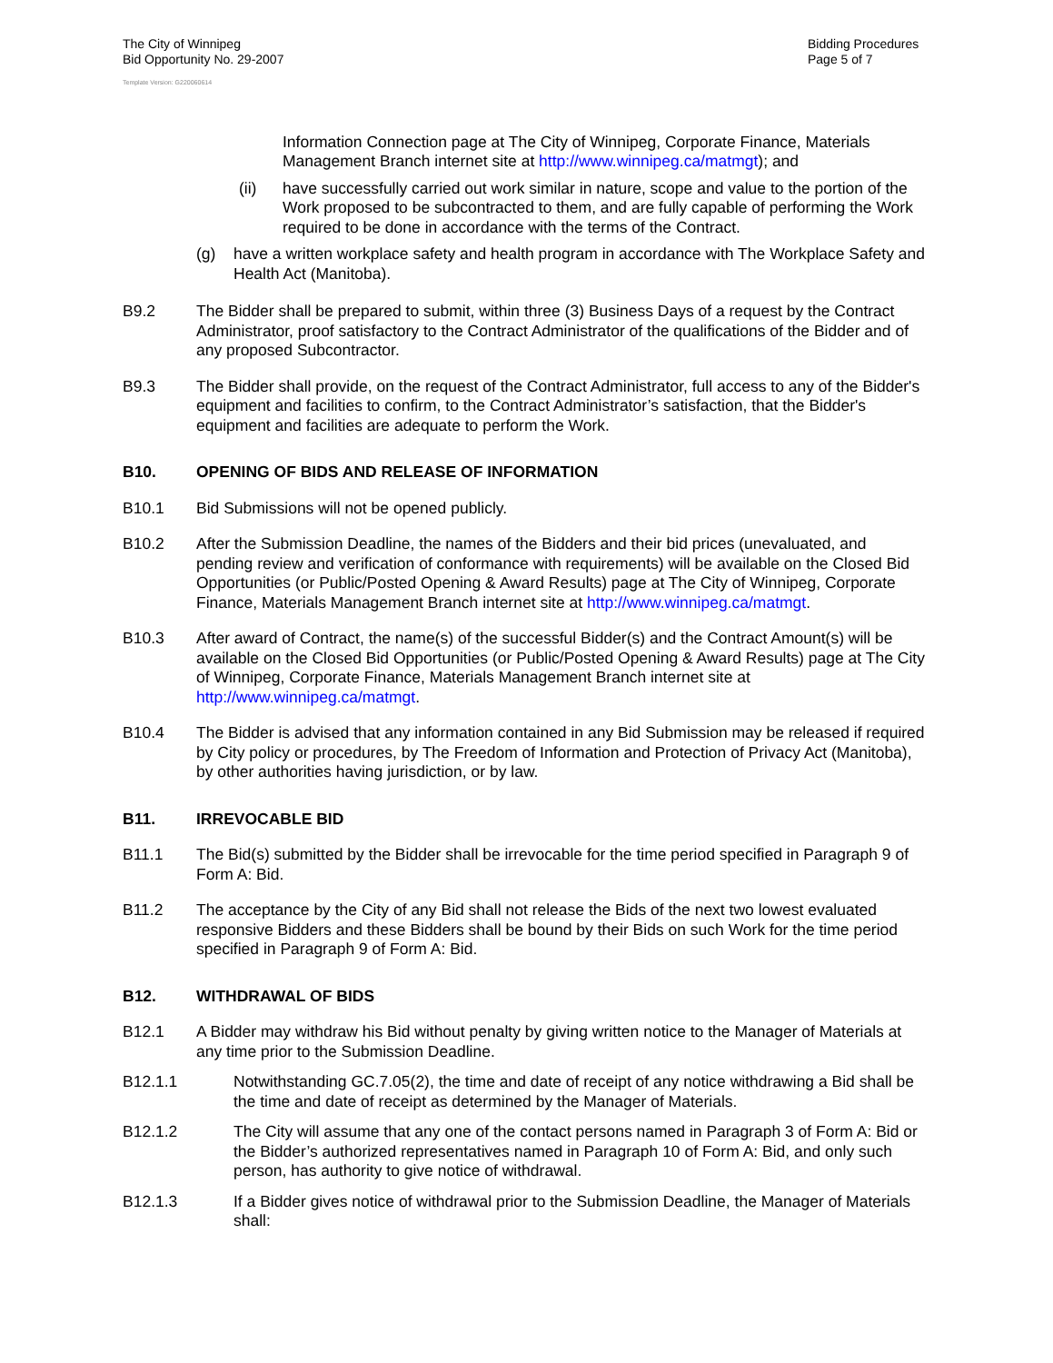The City of Winnipeg
Bid Opportunity No. 29-2007
Bidding Procedures
Page 5 of 7
Template Version: G220060614
Information Connection page at The City of Winnipeg, Corporate Finance, Materials Management Branch internet site at http://www.winnipeg.ca/matmgt); and
(ii) have successfully carried out work similar in nature, scope and value to the portion of the Work proposed to be subcontracted to them, and are fully capable of performing the Work required to be done in accordance with the terms of the Contract.
(g) have a written workplace safety and health program in accordance with The Workplace Safety and Health Act (Manitoba).
B9.2 The Bidder shall be prepared to submit, within three (3) Business Days of a request by the Contract Administrator, proof satisfactory to the Contract Administrator of the qualifications of the Bidder and of any proposed Subcontractor.
B9.3 The Bidder shall provide, on the request of the Contract Administrator, full access to any of the Bidder's equipment and facilities to confirm, to the Contract Administrator’s satisfaction, that the Bidder's equipment and facilities are adequate to perform the Work.
B10. OPENING OF BIDS AND RELEASE OF INFORMATION
B10.1 Bid Submissions will not be opened publicly.
B10.2 After the Submission Deadline, the names of the Bidders and their bid prices (unevaluated, and pending review and verification of conformance with requirements) will be available on the Closed Bid Opportunities (or Public/Posted Opening & Award Results) page at The City of Winnipeg, Corporate Finance, Materials Management Branch internet site at http://www.winnipeg.ca/matmgt.
B10.3 After award of Contract, the name(s) of the successful Bidder(s) and the Contract Amount(s) will be available on the Closed Bid Opportunities (or Public/Posted Opening & Award Results) page at The City of Winnipeg, Corporate Finance, Materials Management Branch internet site at http://www.winnipeg.ca/matmgt.
B10.4 The Bidder is advised that any information contained in any Bid Submission may be released if required by City policy or procedures, by The Freedom of Information and Protection of Privacy Act (Manitoba), by other authorities having jurisdiction, or by law.
B11. IRREVOCABLE BID
B11.1 The Bid(s) submitted by the Bidder shall be irrevocable for the time period specified in Paragraph 9 of Form A: Bid.
B11.2 The acceptance by the City of any Bid shall not release the Bids of the next two lowest evaluated responsive Bidders and these Bidders shall be bound by their Bids on such Work for the time period specified in Paragraph 9 of Form A: Bid.
B12. WITHDRAWAL OF BIDS
B12.1 A Bidder may withdraw his Bid without penalty by giving written notice to the Manager of Materials at any time prior to the Submission Deadline.
B12.1.1 Notwithstanding GC.7.05(2), the time and date of receipt of any notice withdrawing a Bid shall be the time and date of receipt as determined by the Manager of Materials.
B12.1.2 The City will assume that any one of the contact persons named in Paragraph 3 of Form A: Bid or the Bidder’s authorized representatives named in Paragraph 10 of Form A: Bid, and only such person, has authority to give notice of withdrawal.
B12.1.3 If a Bidder gives notice of withdrawal prior to the Submission Deadline, the Manager of Materials shall: